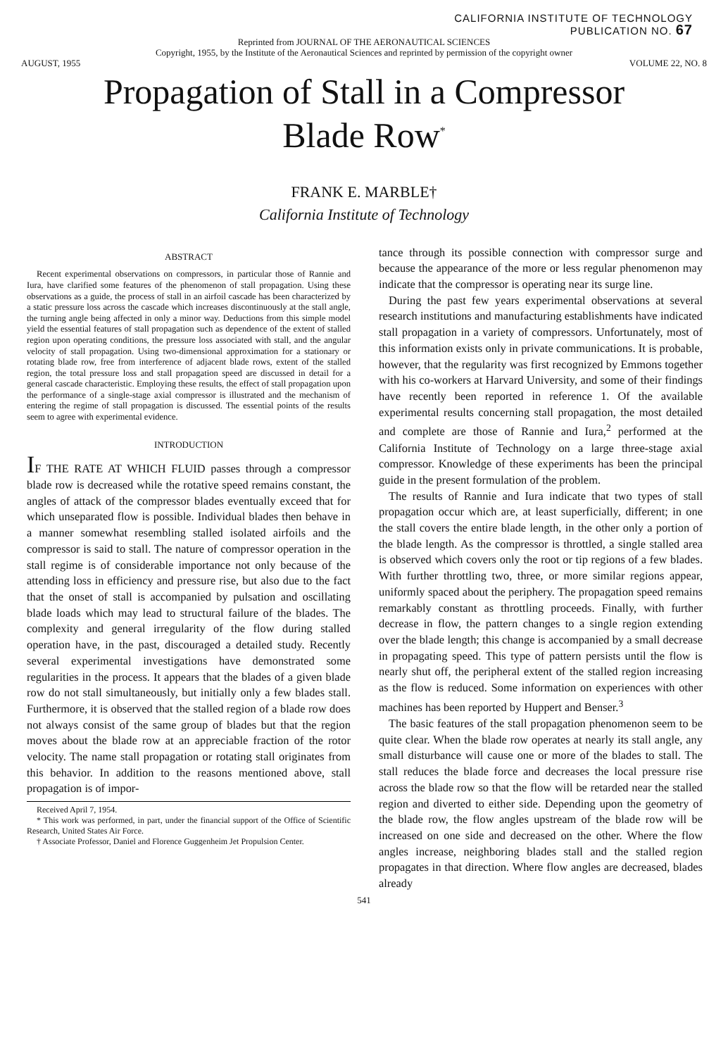CALIFORNIA INSTITUTE OF TECHNOLOGY
PUBLICATION NO. 67
Reprinted from JOURNAL OF THE AERONAUTICAL SCIENCES
Copyright, 1955, by the Institute of the Aeronautical Sciences and reprinted by permission of the copyright owner
AUGUST, 1955 VOLUME 22, NO. 8
Propagation of Stall in a Compressor
Blade Row<sup>*</sup>
FRANK E. MARBLE†
California Institute of Technology
ABSTRACT
Recent experimental observations on compressors, in particular those of Rannie and Iura, have clarified some features of the phenomenon of stall propagation. Using these observations as a guide, the process of stall in an airfoil cascade has been characterized by a static pressure loss across the cascade which increases discontinuously at the stall angle, the turning angle being affected in only a minor way. Deductions from this simple model yield the essential features of stall propagation such as dependence of the extent of stalled region upon operating conditions, the pressure loss associated with stall, and the angular velocity of stall propagation. Using two-dimensional approximation for a stationary or rotating blade row, free from interference of adjacent blade rows, extent of the stalled region, the total pressure loss and stall propagation speed are discussed in detail for a general cascade characteristic. Employing these results, the effect of stall propagation upon the performance of a single-stage axial compressor is illustrated and the mechanism of entering the regime of stall propagation is discussed. The essential points of the results seem to agree with experimental evidence.
INTRODUCTION
IF THE RATE AT WHICH FLUID passes through a compressor blade row is decreased while the rotative speed remains constant, the angles of attack of the compressor blades eventually exceed that for which unseparated flow is possible. Individual blades then behave in a manner somewhat resembling stalled isolated airfoils and the compressor is said to stall. The nature of compressor operation in the stall regime is of considerable importance not only because of the attending loss in efficiency and pressure rise, but also due to the fact that the onset of stall is accompanied by pulsation and oscillating blade loads which may lead to structural failure of the blades. The complexity and general irregularity of the flow during stalled operation have, in the past, discouraged a detailed study. Recently several experimental investigations have demonstrated some regularities in the process. It appears that the blades of a given blade row do not stall simultaneously, but initially only a few blades stall. Furthermore, it is observed that the stalled region of a blade row does not always consist of the same group of blades but that the region moves about the blade row at an appreciable fraction of the rotor velocity. The name stall propagation or rotating stall originates from this behavior. In addition to the reasons mentioned above, stall propagation is of impor-
Received April 7, 1954.
* This work was performed, in part, under the financial support of the Office of Scientific Research, United States Air Force.
† Associate Professor, Daniel and Florence Guggenheim Jet Propulsion Center.
tance through its possible connection with compressor surge and because the appearance of the more or less regular phenomenon may indicate that the compressor is operating near its surge line.
During the past few years experimental observations at several research institutions and manufacturing establishments have indicated stall propagation in a variety of compressors. Unfortunately, most of this information exists only in private communications. It is probable, however, that the regularity was first recognized by Emmons together with his co-workers at Harvard University, and some of their findings have recently been reported in reference 1. Of the available experimental results concerning stall propagation, the most detailed and complete are those of Rannie and Iura,<sup>2</sup> performed at the California Institute of Technology on a large three-stage axial compressor. Knowledge of these experiments has been the principal guide in the present formulation of the problem.
The results of Rannie and Iura indicate that two types of stall propagation occur which are, at least superficially, different; in one the stall covers the entire blade length, in the other only a portion of the blade length. As the compressor is throttled, a single stalled area is observed which covers only the root or tip regions of a few blades. With further throttling two, three, or more similar regions appear, uniformly spaced about the periphery. The propagation speed remains remarkably constant as throttling proceeds. Finally, with further decrease in flow, the pattern changes to a single region extending over the blade length; this change is accompanied by a small decrease in propagating speed. This type of pattern persists until the flow is nearly shut off, the peripheral extent of the stalled region increasing as the flow is reduced. Some information on experiences with other machines has been reported by Huppert and Benser.<sup>3</sup>
The basic features of the stall propagation phenomenon seem to be quite clear. When the blade row operates at nearly its stall angle, any small disturbance will cause one or more of the blades to stall. The stall reduces the blade force and decreases the local pressure rise across the blade row so that the flow will be retarded near the stalled region and diverted to either side. Depending upon the geometry of the blade row, the flow angles upstream of the blade row will be increased on one side and decreased on the other. Where the flow angles increase, neighboring blades stall and the stalled region propagates in that direction. Where flow angles are decreased, blades already
541